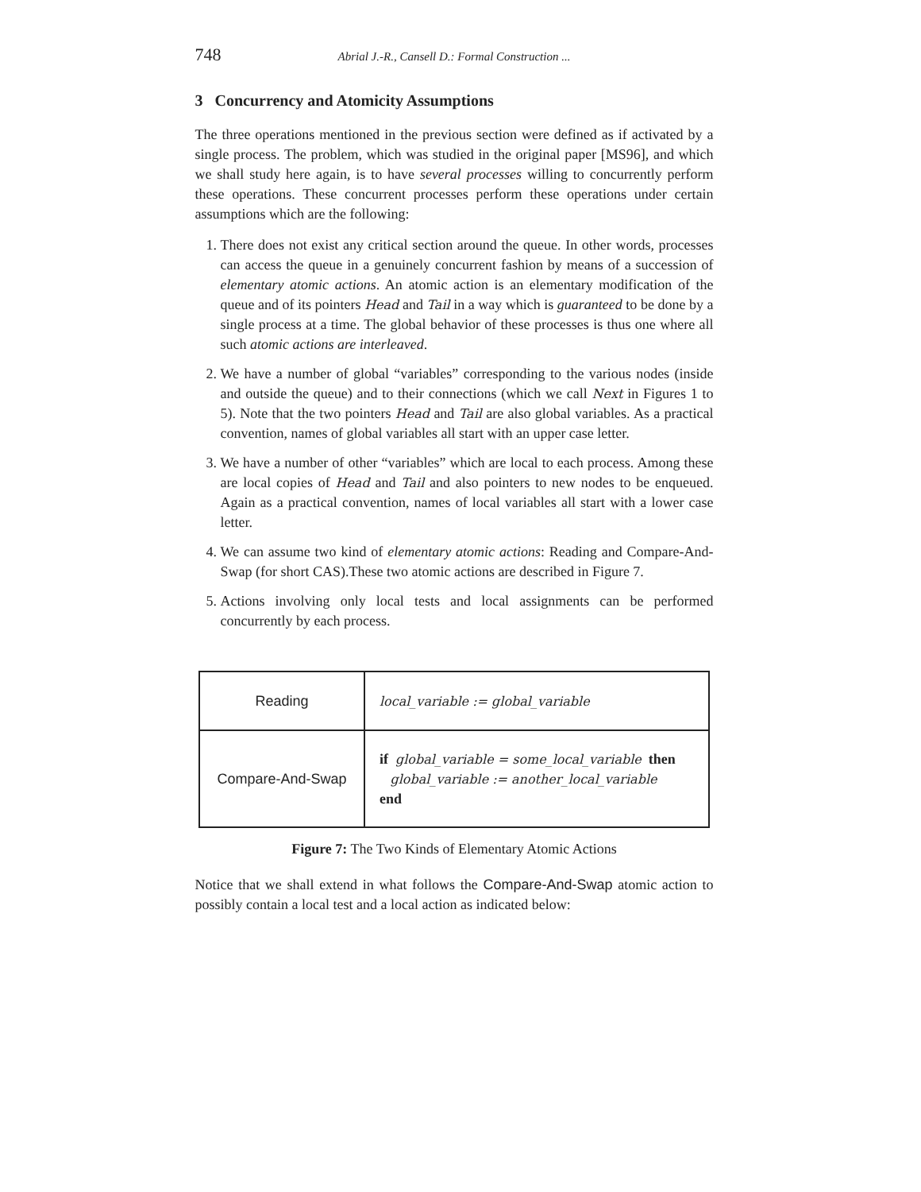748 Abrial J.-R., Cansell D.: Formal Construction ...
3 Concurrency and Atomicity Assumptions
The three operations mentioned in the previous section were defined as if activated by a single process. The problem, which was studied in the original paper [MS96], and which we shall study here again, is to have several processes willing to concurrently perform these operations. These concurrent processes perform these operations under certain assumptions which are the following:
1. There does not exist any critical section around the queue. In other words, processes can access the queue in a genuinely concurrent fashion by means of a succession of elementary atomic actions. An atomic action is an elementary modification of the queue and of its pointers Head and Tail in a way which is guaranteed to be done by a single process at a time. The global behavior of these processes is thus one where all such atomic actions are interleaved.
2. We have a number of global “variables” corresponding to the various nodes (inside and outside the queue) and to their connections (which we call Next in Figures 1 to 5). Note that the two pointers Head and Tail are also global variables. As a practical convention, names of global variables all start with an upper case letter.
3. We have a number of other “variables” which are local to each process. Among these are local copies of Head and Tail and also pointers to new nodes to be enqueued. Again as a practical convention, names of local variables all start with a lower case letter.
4. We can assume two kind of elementary atomic actions: Reading and Compare-And-Swap (for short CAS).These two atomic actions are described in Figure 7.
5. Actions involving only local tests and local assignments can be performed concurrently by each process.
| Reading | local_variable := global_variable |
| Compare-And-Swap | if global_variable = some_local_variable then global_variable := another_local_variable end |
Figure 7: The Two Kinds of Elementary Atomic Actions
Notice that we shall extend in what follows the Compare-And-Swap atomic action to possibly contain a local test and a local action as indicated below: